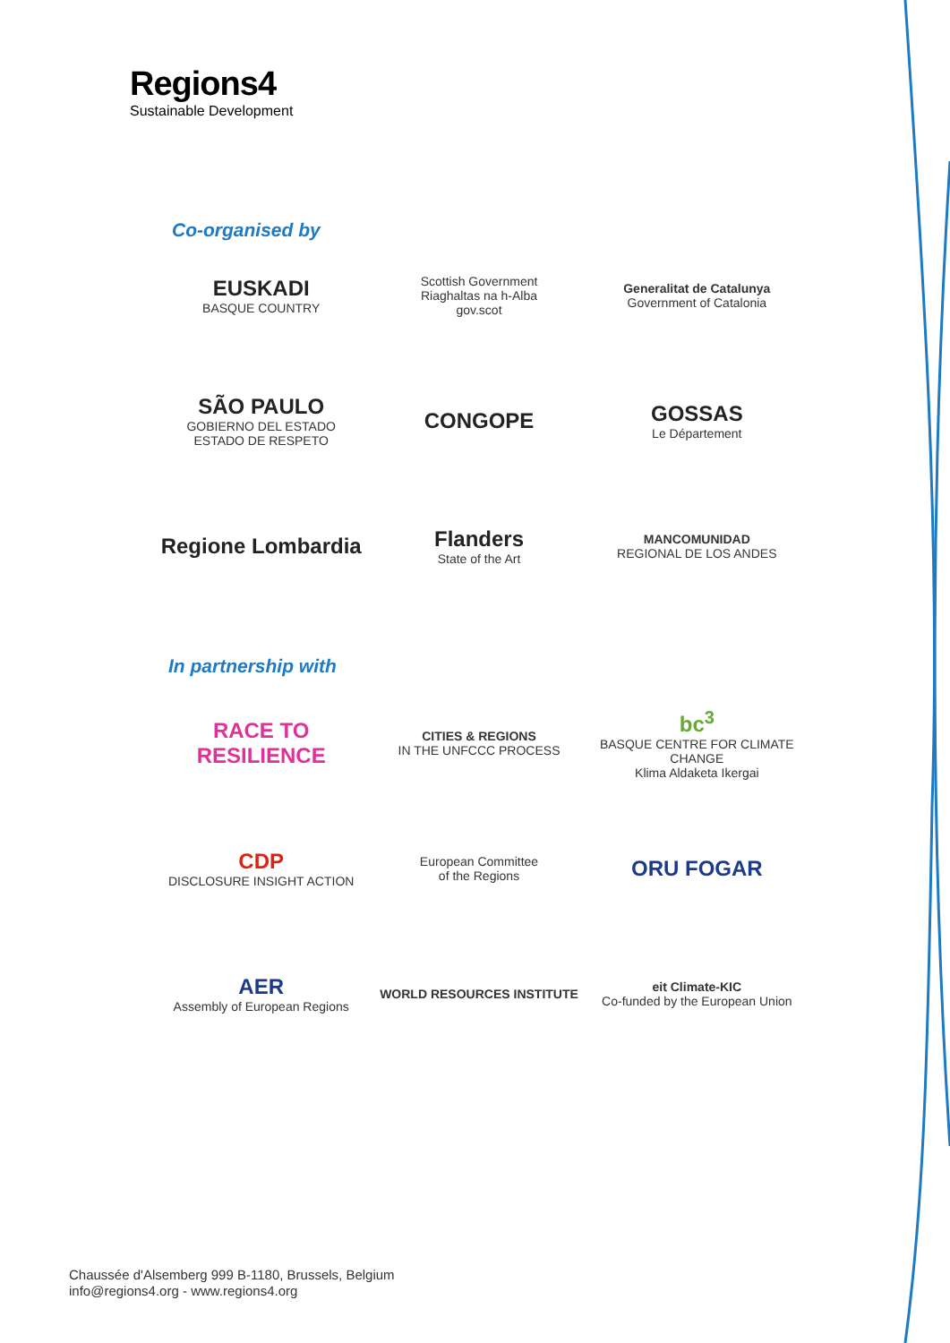Regions4
Sustainable Development
Co-organised by
EUSKADI
BASQUE COUNTRY
Scottish Government
Riaghaltas na h-Alba
gov.scot
Generalitat de Catalunya
Government of Catalonia
SÃO PAULO
GOBIERNO DEL ESTADO
ESTADO DE RESPETO
CONGOPE
GOSSAS
Le Département
Regione Lombardia
Flanders
State of the Art
MANCOMUNIDAD
REGIONAL DE LOS ANDES
In partnership with
RACE TO RESILIENCE
CITIES & REGIONS
IN THE UNFCCC PROCESS
bc<sup>3</sup>
BASQUE CENTRE FOR CLIMATE CHANGE
Klima Aldaketa Ikergai
CDP
DISCLOSURE INSIGHT ACTION
European Committee
of the Regions
ORU FOGAR
AER
Assembly of European Regions
WORLD RESOURCES INSTITUTE
eit Climate-KIC
Co-funded by the European Union
Chaussée d'Alsemberg 999 B-1180, Brussels, Belgium
info@regions4.org - www.regions4.org